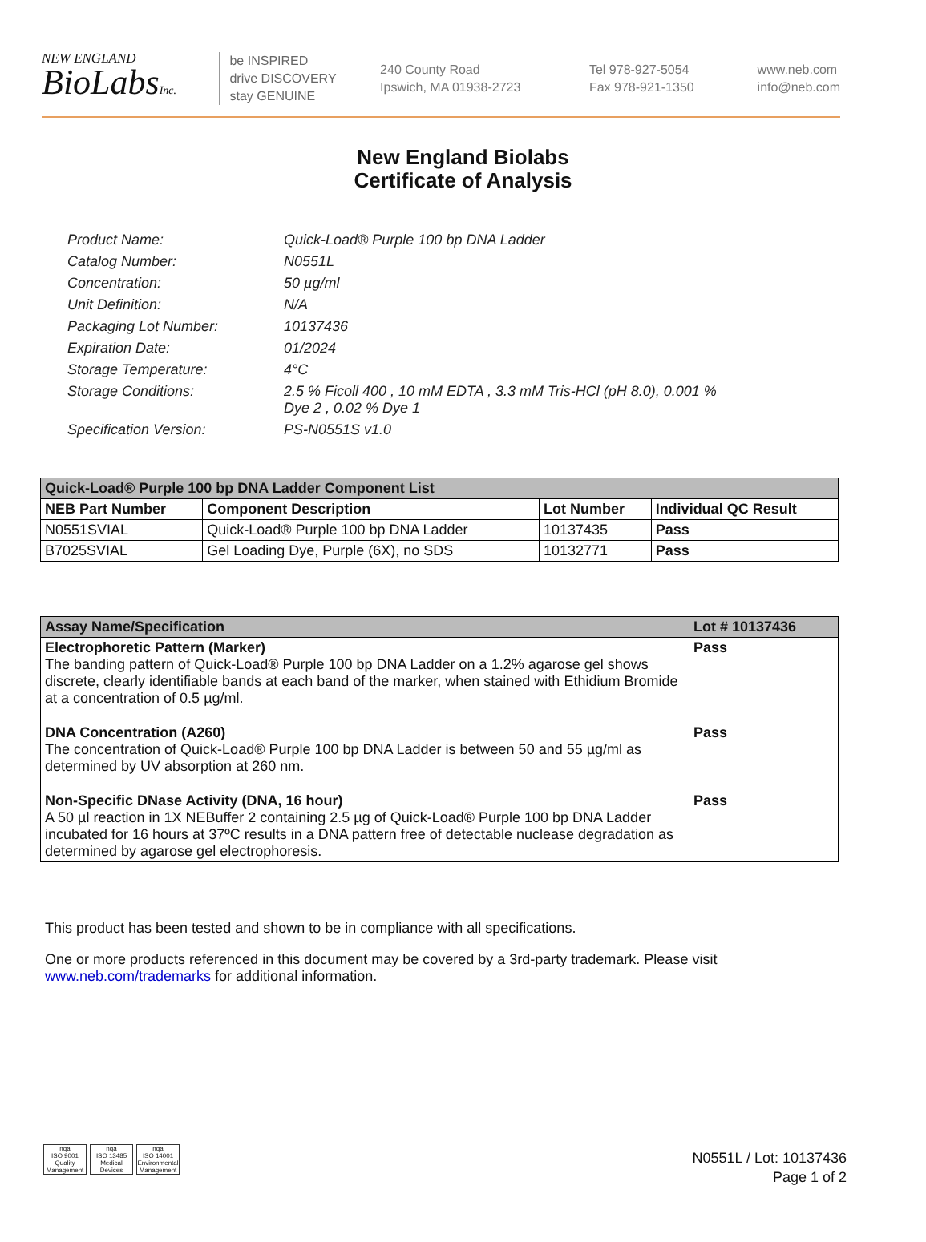NEW ENGLAND
BioLabsInc.
be INSPIRED
drive DISCOVERY
stay GENUINE
240 County Road
Ipswich, MA 01938-2723
Tel 978-927-5054
Fax 978-921-1350
www.neb.com
info@neb.com
New England Biolabs
Certificate of Analysis
| Product Name: | Quick-Load® Purple 100 bp DNA Ladder |
| Catalog Number: | N0551L |
| Concentration: | 50 µg/ml |
| Unit Definition: | N/A |
| Packaging Lot Number: | 10137436 |
| Expiration Date: | 01/2024 |
| Storage Temperature: | 4°C |
| Storage Conditions: | 2.5 % Ficoll 400 , 10 mM EDTA , 3.3 mM Tris-HCl (pH 8.0), 0.001 % Dye 2 , 0.02 % Dye 1 |
| Specification Version: | PS-N0551S v1.0 |
| Quick-Load® Purple 100 bp DNA Ladder Component List | | | |
| --- | --- | --- | --- |
| NEB Part Number | Component Description | Lot Number | Individual QC Result |
| N0551SVIAL | Quick-Load® Purple 100 bp DNA Ladder | 10137435 | Pass |
| B7025SVIAL | Gel Loading Dye, Purple (6X), no SDS | 10132771 | Pass |
| Assay Name/Specification | Lot # 10137436 |
| --- | --- |
| Electrophoretic Pattern (Marker) The banding pattern of Quick-Load® Purple 100 bp DNA Ladder on a 1.2% agarose gel shows discrete, clearly identifiable bands at each band of the marker, when stained with Ethidium Bromide at a concentration of 0.5 µg/ml. | Pass |
| DNA Concentration (A260) The concentration of Quick-Load® Purple 100 bp DNA Ladder is between 50 and 55 µg/ml as determined by UV absorption at 260 nm. | Pass |
| Non-Specific DNase Activity (DNA, 16 hour) A 50 µl reaction in 1X NEBuffer 2 containing 2.5 µg of Quick-Load® Purple 100 bp DNA Ladder incubated for 16 hours at 37ºC results in a DNA pattern free of detectable nuclease degradation as determined by agarose gel electrophoresis. | Pass |
This product has been tested and shown to be in compliance with all specifications.
One or more products referenced in this document may be covered by a 3rd-party trademark. Please visit
www.neb.com/trademarks for additional information.
nqa
ISO 9001
Quality Management
nqa
ISO 13485
Medical Devices
nqa
ISO 14001
Environmental Management
N0551L / Lot: 10137436
Page 1 of 2